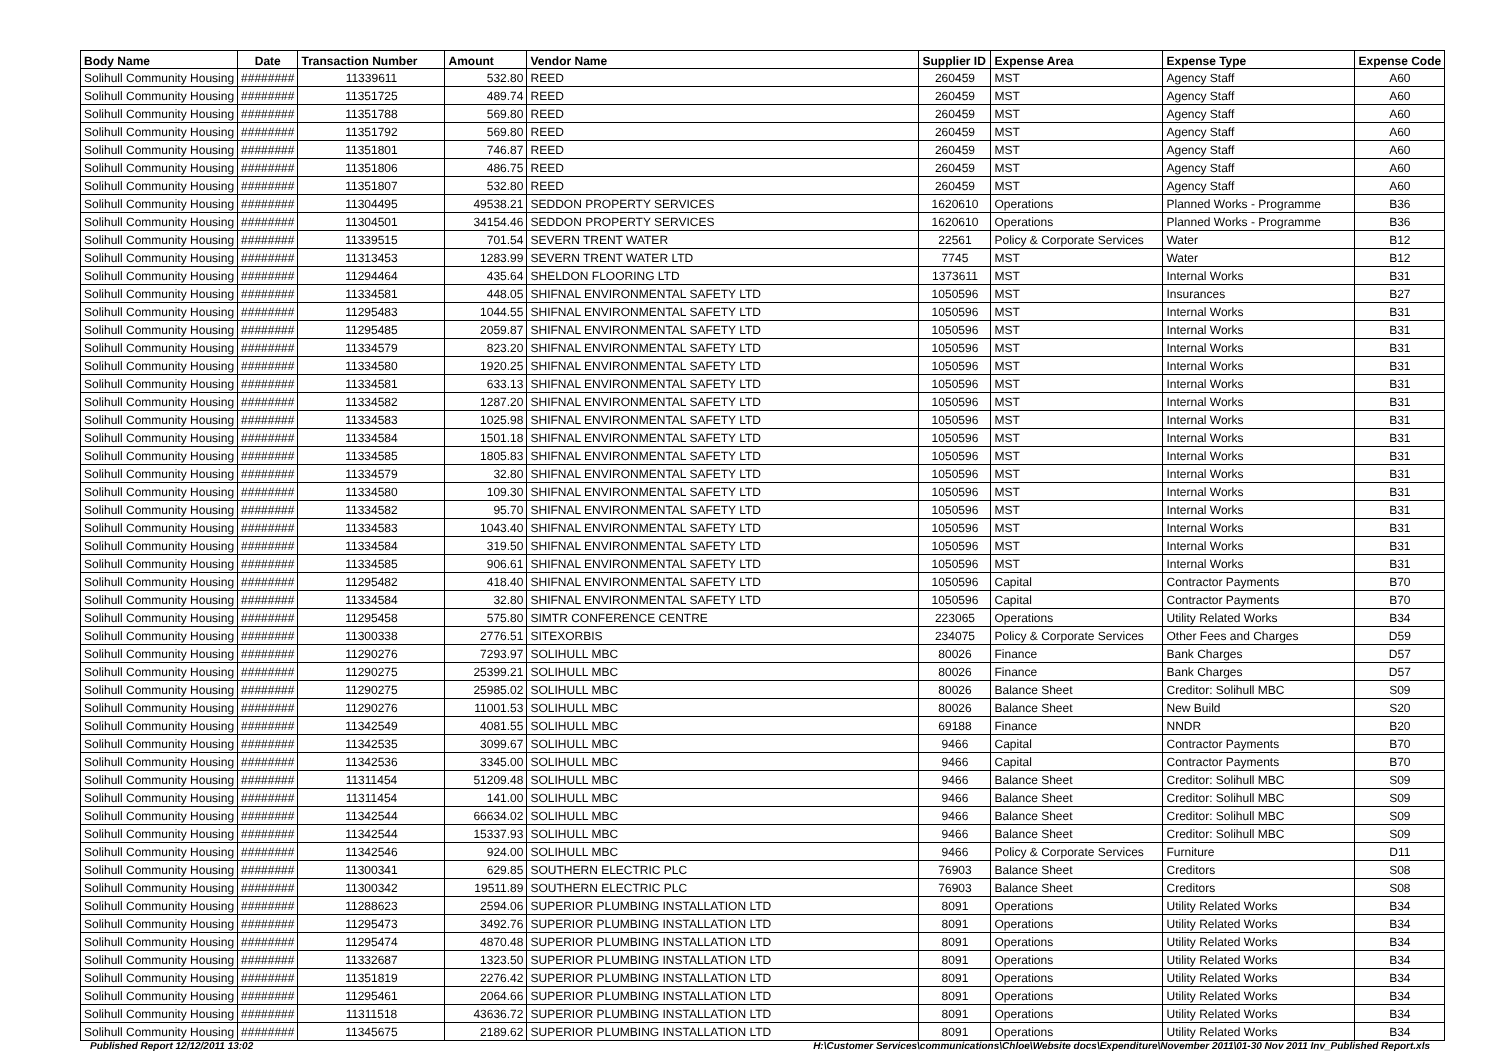| Body Name | Date | Transaction Number | Amount | Vendor Name | Supplier ID | Expense Area | Expense Type | Expense Code |
| --- | --- | --- | --- | --- | --- | --- | --- | --- |
| Solihull Community Housing | ######## | 11339611 | 532.80 | REED | 260459 | MST | Agency Staff | A60 |
| Solihull Community Housing | ######## | 11351725 | 489.74 | REED | 260459 | MST | Agency Staff | A60 |
| Solihull Community Housing | ######## | 11351788 | 569.80 | REED | 260459 | MST | Agency Staff | A60 |
| Solihull Community Housing | ######## | 11351792 | 569.80 | REED | 260459 | MST | Agency Staff | A60 |
| Solihull Community Housing | ######## | 11351801 | 746.87 | REED | 260459 | MST | Agency Staff | A60 |
| Solihull Community Housing | ######## | 11351806 | 486.75 | REED | 260459 | MST | Agency Staff | A60 |
| Solihull Community Housing | ######## | 11351807 | 532.80 | REED | 260459 | MST | Agency Staff | A60 |
| Solihull Community Housing | ######## | 11304495 | 49538.21 | SEDDON PROPERTY SERVICES | 1620610 | Operations | Planned Works - Programme | B36 |
| Solihull Community Housing | ######## | 11304501 | 34154.46 | SEDDON PROPERTY SERVICES | 1620610 | Operations | Planned Works - Programme | B36 |
| Solihull Community Housing | ######## | 11339515 | 701.54 | SEVERN TRENT WATER | 22561 | Policy & Corporate Services | Water | B12 |
| Solihull Community Housing | ######## | 11313453 | 1283.99 | SEVERN TRENT WATER LTD | 7745 | MST | Water | B12 |
| Solihull Community Housing | ######## | 11294464 | 435.64 | SHELDON FLOORING LTD | 1373611 | MST | Internal Works | B31 |
| Solihull Community Housing | ######## | 11334581 | 448.05 | SHIFNAL ENVIRONMENTAL SAFETY LTD | 1050596 | MST | Insurances | B27 |
| Solihull Community Housing | ######## | 11295483 | 1044.55 | SHIFNAL ENVIRONMENTAL SAFETY LTD | 1050596 | MST | Internal Works | B31 |
| Solihull Community Housing | ######## | 11295485 | 2059.87 | SHIFNAL ENVIRONMENTAL SAFETY LTD | 1050596 | MST | Internal Works | B31 |
| Solihull Community Housing | ######## | 11334579 | 823.20 | SHIFNAL ENVIRONMENTAL SAFETY LTD | 1050596 | MST | Internal Works | B31 |
| Solihull Community Housing | ######## | 11334580 | 1920.25 | SHIFNAL ENVIRONMENTAL SAFETY LTD | 1050596 | MST | Internal Works | B31 |
| Solihull Community Housing | ######## | 11334581 | 633.13 | SHIFNAL ENVIRONMENTAL SAFETY LTD | 1050596 | MST | Internal Works | B31 |
| Solihull Community Housing | ######## | 11334582 | 1287.20 | SHIFNAL ENVIRONMENTAL SAFETY LTD | 1050596 | MST | Internal Works | B31 |
| Solihull Community Housing | ######## | 11334583 | 1025.98 | SHIFNAL ENVIRONMENTAL SAFETY LTD | 1050596 | MST | Internal Works | B31 |
| Solihull Community Housing | ######## | 11334584 | 1501.18 | SHIFNAL ENVIRONMENTAL SAFETY LTD | 1050596 | MST | Internal Works | B31 |
| Solihull Community Housing | ######## | 11334585 | 1805.83 | SHIFNAL ENVIRONMENTAL SAFETY LTD | 1050596 | MST | Internal Works | B31 |
| Solihull Community Housing | ######## | 11334579 | 32.80 | SHIFNAL ENVIRONMENTAL SAFETY LTD | 1050596 | MST | Internal Works | B31 |
| Solihull Community Housing | ######## | 11334580 | 109.30 | SHIFNAL ENVIRONMENTAL SAFETY LTD | 1050596 | MST | Internal Works | B31 |
| Solihull Community Housing | ######## | 11334582 | 95.70 | SHIFNAL ENVIRONMENTAL SAFETY LTD | 1050596 | MST | Internal Works | B31 |
| Solihull Community Housing | ######## | 11334583 | 1043.40 | SHIFNAL ENVIRONMENTAL SAFETY LTD | 1050596 | MST | Internal Works | B31 |
| Solihull Community Housing | ######## | 11334584 | 319.50 | SHIFNAL ENVIRONMENTAL SAFETY LTD | 1050596 | MST | Internal Works | B31 |
| Solihull Community Housing | ######## | 11334585 | 906.61 | SHIFNAL ENVIRONMENTAL SAFETY LTD | 1050596 | MST | Internal Works | B31 |
| Solihull Community Housing | ######## | 11295482 | 418.40 | SHIFNAL ENVIRONMENTAL SAFETY LTD | 1050596 | Capital | Contractor Payments | B70 |
| Solihull Community Housing | ######## | 11334584 | 32.80 | SHIFNAL ENVIRONMENTAL SAFETY LTD | 1050596 | Capital | Contractor Payments | B70 |
| Solihull Community Housing | ######## | 11295458 | 575.80 | SIMTR CONFERENCE CENTRE | 223065 | Operations | Utility Related Works | B34 |
| Solihull Community Housing | ######## | 11300338 | 2776.51 | SITEXORBIS | 234075 | Policy & Corporate Services | Other Fees and Charges | D59 |
| Solihull Community Housing | ######## | 11290276 | 7293.97 | SOLIHULL MBC | 80026 | Finance | Bank Charges | D57 |
| Solihull Community Housing | ######## | 11290275 | 25399.21 | SOLIHULL MBC | 80026 | Finance | Bank Charges | D57 |
| Solihull Community Housing | ######## | 11290275 | 25985.02 | SOLIHULL MBC | 80026 | Balance Sheet | Creditor: Solihull MBC | S09 |
| Solihull Community Housing | ######## | 11290276 | 11001.53 | SOLIHULL MBC | 80026 | Balance Sheet | New Build | S20 |
| Solihull Community Housing | ######## | 11342549 | 4081.55 | SOLIHULL MBC | 69188 | Finance | NNDR | B20 |
| Solihull Community Housing | ######## | 11342535 | 3099.67 | SOLIHULL MBC | 9466 | Capital | Contractor Payments | B70 |
| Solihull Community Housing | ######## | 11342536 | 3345.00 | SOLIHULL MBC | 9466 | Capital | Contractor Payments | B70 |
| Solihull Community Housing | ######## | 11311454 | 51209.48 | SOLIHULL MBC | 9466 | Balance Sheet | Creditor: Solihull MBC | S09 |
| Solihull Community Housing | ######## | 11311454 | 141.00 | SOLIHULL MBC | 9466 | Balance Sheet | Creditor: Solihull MBC | S09 |
| Solihull Community Housing | ######## | 11342544 | 66634.02 | SOLIHULL MBC | 9466 | Balance Sheet | Creditor: Solihull MBC | S09 |
| Solihull Community Housing | ######## | 11342544 | 15337.93 | SOLIHULL MBC | 9466 | Balance Sheet | Creditor: Solihull MBC | S09 |
| Solihull Community Housing | ######## | 11342546 | 924.00 | SOLIHULL MBC | 9466 | Policy & Corporate Services | Furniture | D11 |
| Solihull Community Housing | ######## | 11300341 | 629.85 | SOUTHERN ELECTRIC PLC | 76903 | Balance Sheet | Creditors | S08 |
| Solihull Community Housing | ######## | 11300342 | 19511.89 | SOUTHERN ELECTRIC PLC | 76903 | Balance Sheet | Creditors | S08 |
| Solihull Community Housing | ######## | 11288623 | 2594.06 | SUPERIOR PLUMBING INSTALLATION LTD | 8091 | Operations | Utility Related Works | B34 |
| Solihull Community Housing | ######## | 11295473 | 3492.76 | SUPERIOR PLUMBING INSTALLATION LTD | 8091 | Operations | Utility Related Works | B34 |
| Solihull Community Housing | ######## | 11295474 | 4870.48 | SUPERIOR PLUMBING INSTALLATION LTD | 8091 | Operations | Utility Related Works | B34 |
| Solihull Community Housing | ######## | 11332687 | 1323.50 | SUPERIOR PLUMBING INSTALLATION LTD | 8091 | Operations | Utility Related Works | B34 |
| Solihull Community Housing | ######## | 11351819 | 2276.42 | SUPERIOR PLUMBING INSTALLATION LTD | 8091 | Operations | Utility Related Works | B34 |
| Solihull Community Housing | ######## | 11295461 | 2064.66 | SUPERIOR PLUMBING INSTALLATION LTD | 8091 | Operations | Utility Related Works | B34 |
| Solihull Community Housing | ######## | 11311518 | 43636.72 | SUPERIOR PLUMBING INSTALLATION LTD | 8091 | Operations | Utility Related Works | B34 |
| Solihull Community Housing | ######## | 11345675 | 2189.62 | SUPERIOR PLUMBING INSTALLATION LTD | 8091 | Operations | Utility Related Works | B34 |
Published Report 12/12/2011 13:02 H:\Customer Services\communications\Chloe\Website docs\Expenditure\November 2011\01-30 Nov 2011 Inv_Published Report.xls